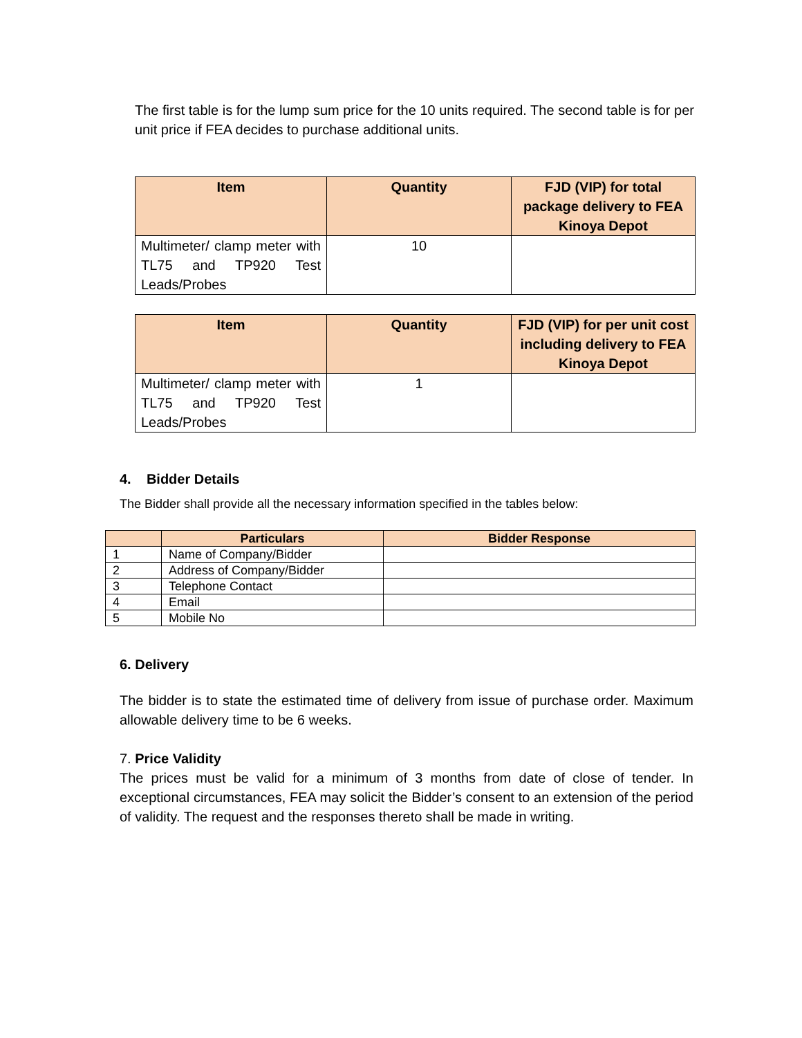The first table is for the lump sum price for the 10 units required. The second table is for per unit price if FEA decides to purchase additional units.
| Item | Quantity | FJD (VIP) for total package delivery to FEA Kinoya Depot |
| --- | --- | --- |
| Multimeter/ clamp meter with TL75 and TP920 Test Leads/Probes | 10 | |
| Item | Quantity | FJD (VIP) for per unit cost including delivery to FEA Kinoya Depot |
| --- | --- | --- |
| Multimeter/ clamp meter with TL75 and TP920 Test Leads/Probes | 1 | |
4. Bidder Details
The Bidder shall provide all the necessary information specified in the tables below:
| | Particulars | Bidder Response |
| --- | --- | --- |
| 1 | Name of Company/Bidder | |
| 2 | Address of Company/Bidder | |
| 3 | Telephone Contact | |
| 4 | Email | |
| 5 | Mobile No | |
6. Delivery
The bidder is to state the estimated time of delivery from issue of purchase order. Maximum allowable delivery time to be 6 weeks.
7. Price Validity
The prices must be valid for a minimum of 3 months from date of close of tender. In exceptional circumstances, FEA may solicit the Bidder’s consent to an extension of the period of validity. The request and the responses thereto shall be made in writing.